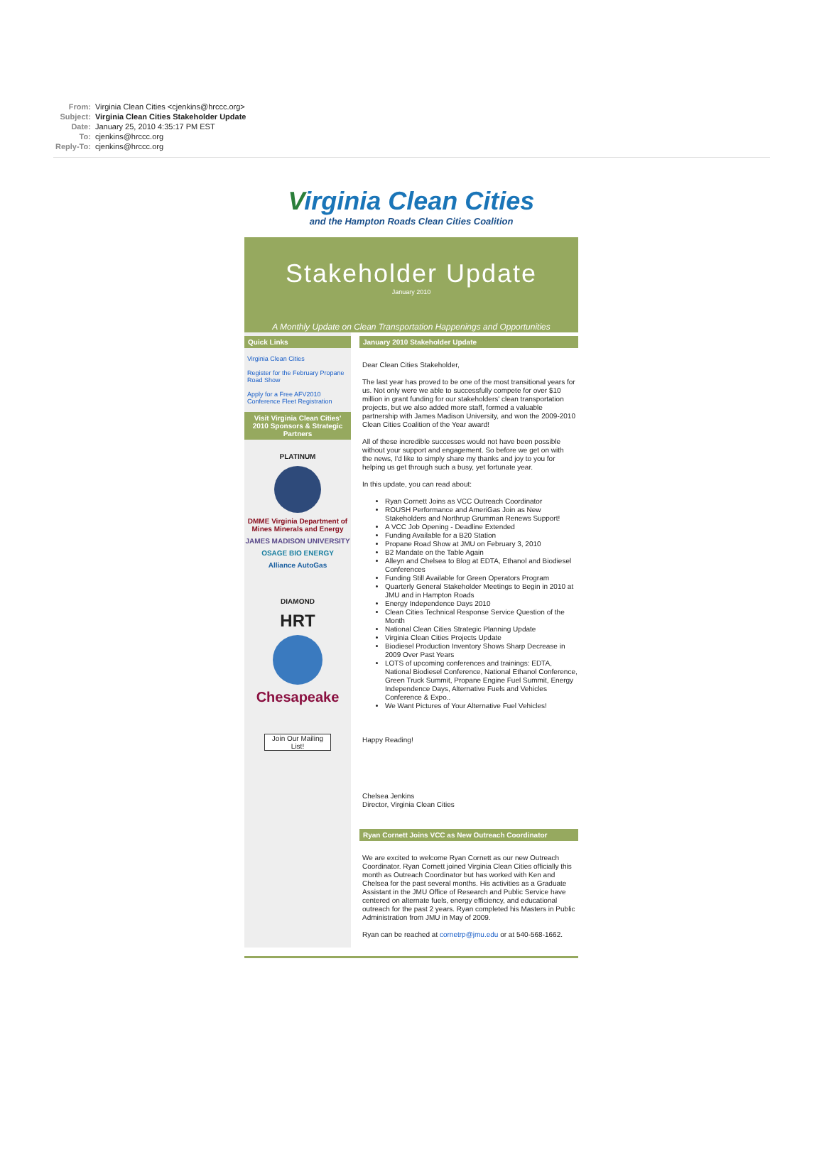| From: | Virginia Clean Cities <cjenkins@hrccc.org> |
| Subject: | Virginia Clean Cities Stakeholder Update |
| Date: | January 25, 2010 4:35:17 PM EST |
| To: | cjenkins@hrccc.org |
| Reply-To: | cjenkins@hrccc.org |
Virginia Clean Cities
and the Hampton Roads Clean Cities Coalition
Stakeholder Update
January 2010
A Monthly Update on Clean Transportation Happenings and Opportunities
Quick Links
Virginia Clean Cities
Register for the February Propane Road Show
Apply for a Free AFV2010 Conference Fleet Registration
Visit Virginia Clean Cities' 2010 Sponsors & Strategic Partners
PLATINUM
DMME Virginia Department of Mines Minerals and Energy
JAMES MADISON UNIVERSITY
OSAGE BIO ENERGY
Alliance AutoGas
DIAMOND
HRT
Chesapeake
Join Our Mailing List!
January 2010 Stakeholder Update
Dear Clean Cities Stakeholder,
The last year has proved to be one of the most transitional years for us. Not only were we able to successfully compete for over $10 million in grant funding for our stakeholders' clean transportation projects, but we also added more staff, formed a valuable partnership with James Madison University, and won the 2009-2010 Clean Cities Coalition of the Year award!
All of these incredible successes would not have been possible without your support and engagement. So before we get on with the news, I'd like to simply share my thanks and joy to you for helping us get through such a busy, yet fortunate year.
In this update, you can read about:
Ryan Cornett Joins as VCC Outreach Coordinator
ROUSH Performance and AmeriGas Join as New Stakeholders and Northrup Grumman Renews Support!
A VCC Job Opening - Deadline Extended
Funding Available for a B20 Station
Propane Road Show at JMU on February 3, 2010
B2 Mandate on the Table Again
Alleyn and Chelsea to Blog at EDTA, Ethanol and Biodiesel Conferences
Funding Still Available for Green Operators Program
Quarterly General Stakeholder Meetings to Begin in 2010 at JMU and in Hampton Roads
Energy Independence Days 2010
Clean Cities Technical Response Service Question of the Month
National Clean Cities Strategic Planning Update
Virginia Clean Cities Projects Update
Biodiesel Production Inventory Shows Sharp Decrease in 2009 Over Past Years
LOTS of upcoming conferences and trainings: EDTA, National Biodiesel Conference, National Ethanol Conference, Green Truck Summit, Propane Engine Fuel Summit, Energy Independence Days, Alternative Fuels and Vehicles Conference & Expo..
We Want Pictures of Your Alternative Fuel Vehicles!
Happy Reading!
Chelsea Jenkins
Director, Virginia Clean Cities
Ryan Cornett Joins VCC as New Outreach Coordinator
We are excited to welcome Ryan Cornett as our new Outreach Coordinator. Ryan Cornett joined Virginia Clean Cities officially this month as Outreach Coordinator but has worked with Ken and Chelsea for the past several months. His activities as a Graduate Assistant in the JMU Office of Research and Public Service have centered on alternate fuels, energy efficiency, and educational outreach for the past 2 years. Ryan completed his Masters in Public Administration from JMU in May of 2009.
Ryan can be reached at cornetrp@jmu.edu or at 540-568-1662.